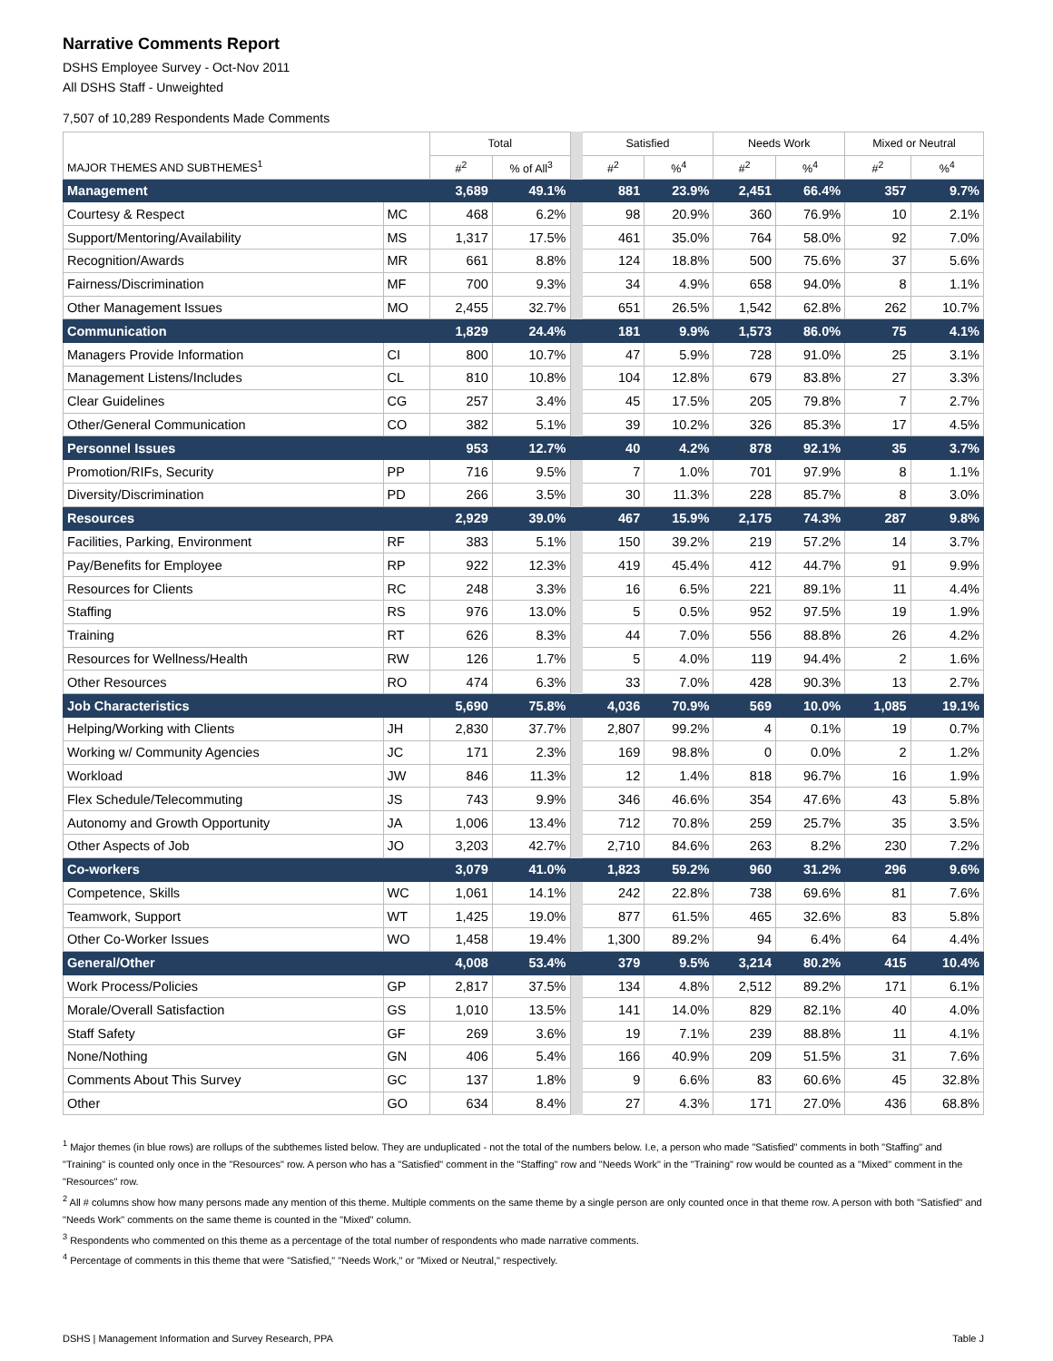Narrative Comments Report
DSHS Employee Survey - Oct-Nov 2011
All DSHS Staff - Unweighted
7,507 of 10,289 Respondents Made Comments
| | | Total | | | Satisfied | | Needs Work | | Mixed or Neutral | |
| MAJOR THEMES AND SUBTHEMES<sup>1</sup> | | #<sup>2</sup> | % of All<sup>3</sup> | | #<sup>2</sup> | %<sup>4</sup> | #<sup>2</sup> | %<sup>4</sup> | #<sup>2</sup> | %<sup>4</sup> |
| Management | | 3,689 | 49.1% | | 881 | 23.9% | 2,451 | 66.4% | 357 | 9.7% |
| Courtesy & Respect | MC | 468 | 6.2% | | 98 | 20.9% | 360 | 76.9% | 10 | 2.1% |
| Support/Mentoring/Availability | MS | 1,317 | 17.5% | | 461 | 35.0% | 764 | 58.0% | 92 | 7.0% |
| Recognition/Awards | MR | 661 | 8.8% | | 124 | 18.8% | 500 | 75.6% | 37 | 5.6% |
| Fairness/Discrimination | MF | 700 | 9.3% | | 34 | 4.9% | 658 | 94.0% | 8 | 1.1% |
| Other Management Issues | MO | 2,455 | 32.7% | | 651 | 26.5% | 1,542 | 62.8% | 262 | 10.7% |
| Communication | | 1,829 | 24.4% | | 181 | 9.9% | 1,573 | 86.0% | 75 | 4.1% |
| Managers Provide Information | CI | 800 | 10.7% | | 47 | 5.9% | 728 | 91.0% | 25 | 3.1% |
| Management Listens/Includes | CL | 810 | 10.8% | | 104 | 12.8% | 679 | 83.8% | 27 | 3.3% |
| Clear Guidelines | CG | 257 | 3.4% | | 45 | 17.5% | 205 | 79.8% | 7 | 2.7% |
| Other/General Communication | CO | 382 | 5.1% | | 39 | 10.2% | 326 | 85.3% | 17 | 4.5% |
| Personnel Issues | | 953 | 12.7% | | 40 | 4.2% | 878 | 92.1% | 35 | 3.7% |
| Promotion/RIFs, Security | PP | 716 | 9.5% | | 7 | 1.0% | 701 | 97.9% | 8 | 1.1% |
| Diversity/Discrimination | PD | 266 | 3.5% | | 30 | 11.3% | 228 | 85.7% | 8 | 3.0% |
| Resources | | 2,929 | 39.0% | | 467 | 15.9% | 2,175 | 74.3% | 287 | 9.8% |
| Facilities, Parking, Environment | RF | 383 | 5.1% | | 150 | 39.2% | 219 | 57.2% | 14 | 3.7% |
| Pay/Benefits for Employee | RP | 922 | 12.3% | | 419 | 45.4% | 412 | 44.7% | 91 | 9.9% |
| Resources for Clients | RC | 248 | 3.3% | | 16 | 6.5% | 221 | 89.1% | 11 | 4.4% |
| Staffing | RS | 976 | 13.0% | | 5 | 0.5% | 952 | 97.5% | 19 | 1.9% |
| Training | RT | 626 | 8.3% | | 44 | 7.0% | 556 | 88.8% | 26 | 4.2% |
| Resources for Wellness/Health | RW | 126 | 1.7% | | 5 | 4.0% | 119 | 94.4% | 2 | 1.6% |
| Other Resources | RO | 474 | 6.3% | | 33 | 7.0% | 428 | 90.3% | 13 | 2.7% |
| Job Characteristics | | 5,690 | 75.8% | | 4,036 | 70.9% | 569 | 10.0% | 1,085 | 19.1% |
| Helping/Working with Clients | JH | 2,830 | 37.7% | | 2,807 | 99.2% | 4 | 0.1% | 19 | 0.7% |
| Working w/ Community Agencies | JC | 171 | 2.3% | | 169 | 98.8% | 0 | 0.0% | 2 | 1.2% |
| Workload | JW | 846 | 11.3% | | 12 | 1.4% | 818 | 96.7% | 16 | 1.9% |
| Flex Schedule/Telecommuting | JS | 743 | 9.9% | | 346 | 46.6% | 354 | 47.6% | 43 | 5.8% |
| Autonomy and Growth Opportunity | JA | 1,006 | 13.4% | | 712 | 70.8% | 259 | 25.7% | 35 | 3.5% |
| Other Aspects of Job | JO | 3,203 | 42.7% | | 2,710 | 84.6% | 263 | 8.2% | 230 | 7.2% |
| Co-workers | | 3,079 | 41.0% | | 1,823 | 59.2% | 960 | 31.2% | 296 | 9.6% |
| Competence, Skills | WC | 1,061 | 14.1% | | 242 | 22.8% | 738 | 69.6% | 81 | 7.6% |
| Teamwork, Support | WT | 1,425 | 19.0% | | 877 | 61.5% | 465 | 32.6% | 83 | 5.8% |
| Other Co-Worker Issues | WO | 1,458 | 19.4% | | 1,300 | 89.2% | 94 | 6.4% | 64 | 4.4% |
| General/Other | | 4,008 | 53.4% | | 379 | 9.5% | 3,214 | 80.2% | 415 | 10.4% |
| Work Process/Policies | GP | 2,817 | 37.5% | | 134 | 4.8% | 2,512 | 89.2% | 171 | 6.1% |
| Morale/Overall Satisfaction | GS | 1,010 | 13.5% | | 141 | 14.0% | 829 | 82.1% | 40 | 4.0% |
| Staff Safety | GF | 269 | 3.6% | | 19 | 7.1% | 239 | 88.8% | 11 | 4.1% |
| None/Nothing | GN | 406 | 5.4% | | 166 | 40.9% | 209 | 51.5% | 31 | 7.6% |
| Comments About This Survey | GC | 137 | 1.8% | | 9 | 6.6% | 83 | 60.6% | 45 | 32.8% |
| Other | GO | 634 | 8.4% | | 27 | 4.3% | 171 | 27.0% | 436 | 68.8% |
<sup>1</sup> Major themes (in blue rows) are rollups of the subthemes listed below. They are unduplicated - not the total of the numbers below. I.e, a person who made "Satisfied" comments in both "Staffing" and "Training" is counted only once in the "Resources" row. A person who has a "Satisfied" comment in the "Staffing" row and "Needs Work" in the "Training" row would be counted as a "Mixed" comment in the "Resources" row.
<sup>2</sup> All # columns show how many persons made any mention of this theme. Multiple comments on the same theme by a single person are only counted once in that theme row. A person with both "Satisfied" and "Needs Work" comments on the same theme is counted in the "Mixed" column.
<sup>3</sup> Respondents who commented on this theme as a percentage of the total number of respondents who made narrative comments.
<sup>4</sup> Percentage of comments in this theme that were "Satisfied," "Needs Work," or "Mixed or Neutral," respectively.
DSHS | Management Information and Survey Research, PPA Table J